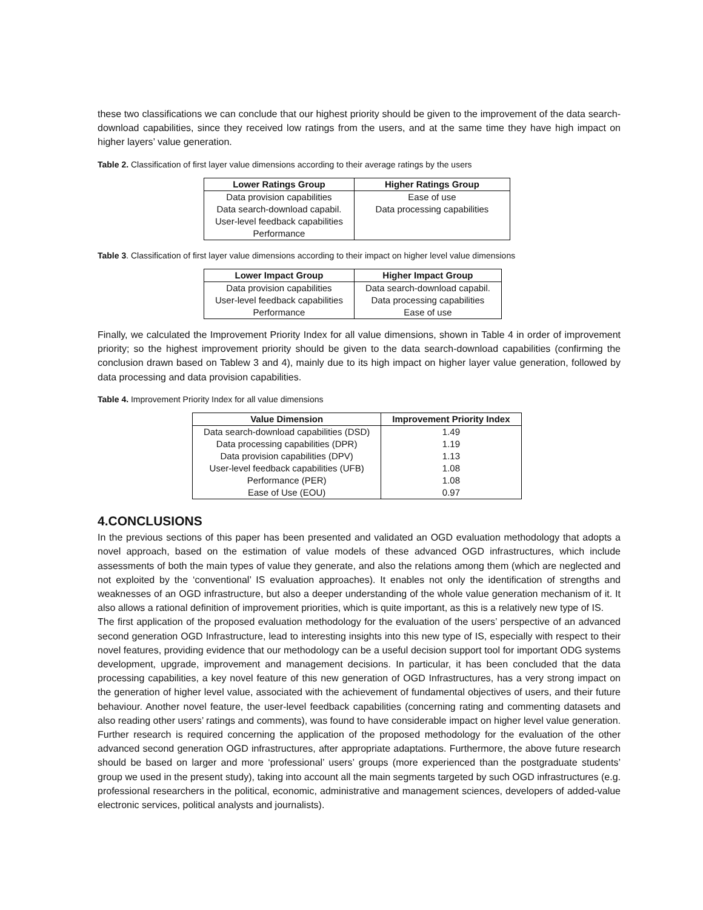these two classifications we can conclude that our highest priority should be given to the improvement of the data search-download capabilities, since they received low ratings from the users, and at the same time they have high impact on higher layers’ value generation.
Table 2. Classification of first layer value dimensions according to their average ratings by the users
| Lower Ratings Group | Higher Ratings Group |
| --- | --- |
| Data provision capabilities | Ease of use |
| Data search-download capabil. | Data processing capabilities |
| User-level feedback capabilities | |
| Performance | |
Table 3. Classification of first layer value dimensions according to their impact on higher level value dimensions
| Lower Impact Group | Higher Impact Group |
| --- | --- |
| Data provision capabilities | Data search-download capabil. |
| User-level feedback capabilities | Data processing capabilities |
| Performance | Ease of use |
Finally, we calculated the Improvement Priority Index for all value dimensions, shown in Table 4 in order of improvement priority; so the highest improvement priority should be given to the data search-download capabilities (confirming the conclusion drawn based on Tablew 3 and 4), mainly due to its high impact on higher layer value generation, followed by data processing and data provision capabilities.
Table 4. Improvement Priority Index for all value dimensions
| Value Dimension | Improvement Priority Index |
| --- | --- |
| Data search-download capabilities (DSD) | 1.49 |
| Data processing capabilities (DPR) | 1.19 |
| Data provision capabilities (DPV) | 1.13 |
| User-level feedback capabilities (UFB) | 1.08 |
| Performance (PER) | 1.08 |
| Ease of Use (EOU) | 0.97 |
4.CONCLUSIONS
In the previous sections of this paper has been presented and validated an OGD evaluation methodology that adopts a novel approach, based on the estimation of value models of these advanced OGD infrastructures, which include assessments of both the main types of value they generate, and also the relations among them (which are neglected and not exploited by the ‘conventional’ IS evaluation approaches). It enables not only the identification of strengths and weaknesses of an OGD infrastructure, but also a deeper understanding of the whole value generation mechanism of it. It also allows a rational definition of improvement priorities, which is quite important, as this is a relatively new type of IS.
The first application of the proposed evaluation methodology for the evaluation of the users’ perspective of an advanced second generation OGD Infrastructure, lead to interesting insights into this new type of IS, especially with respect to their novel features, providing evidence that our methodology can be a useful decision support tool for important ODG systems development, upgrade, improvement and management decisions. In particular, it has been concluded that the data processing capabilities, a key novel feature of this new generation of OGD Infrastructures, has a very strong impact on the generation of higher level value, associated with the achievement of fundamental objectives of users, and their future behaviour. Another novel feature, the user-level feedback capabilities (concerning rating and commenting datasets and also reading other users’ ratings and comments), was found to have considerable impact on higher level value generation.
Further research is required concerning the application of the proposed methodology for the evaluation of the other advanced second generation OGD infrastructures, after appropriate adaptations. Furthermore, the above future research should be based on larger and more ‘professional’ users’ groups (more experienced than the postgraduate students’ group we used in the present study), taking into account all the main segments targeted by such OGD infrastructures (e.g. professional researchers in the political, economic, administrative and management sciences, developers of added-value electronic services, political analysts and journalists).